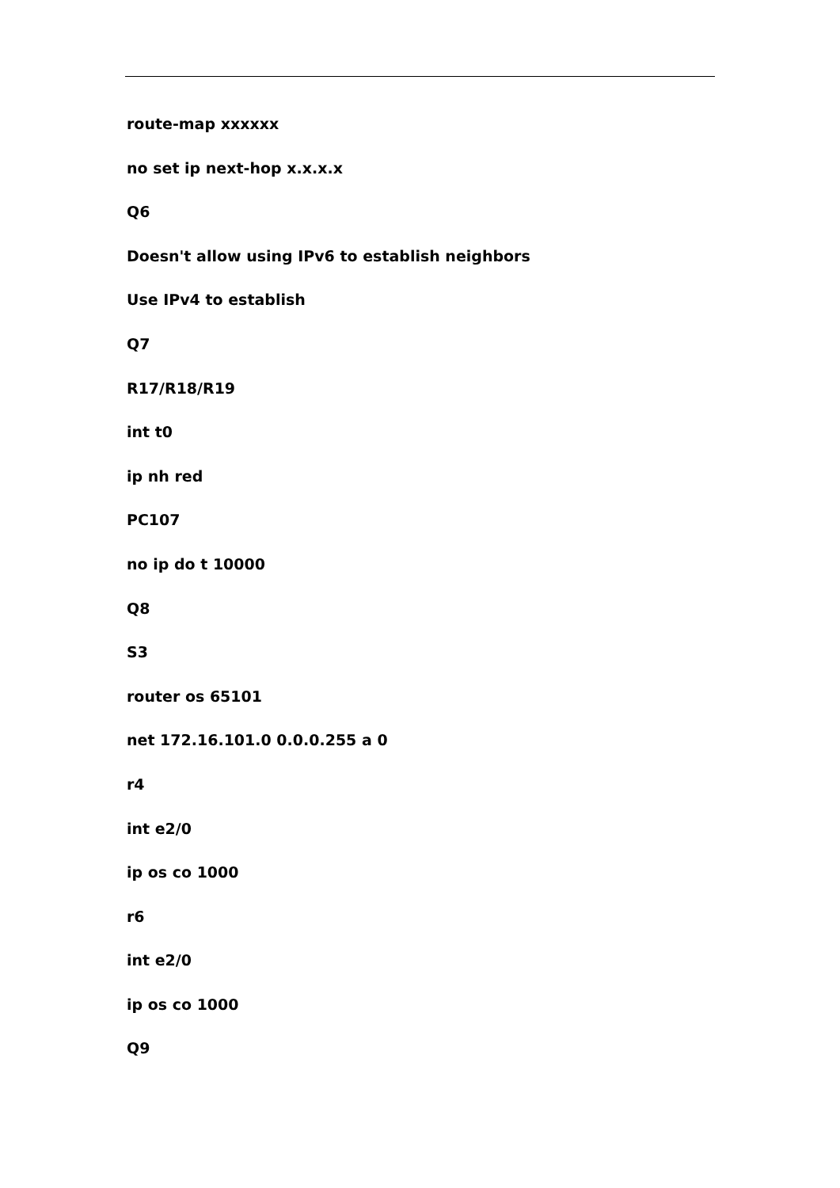route-map xxxxxx
no set ip next-hop x.x.x.x
Q6
Doesn't allow using IPv6 to establish neighbors
Use IPv4 to establish
Q7
R17/R18/R19
int t0
ip nh red
PC107
no ip do t 10000
Q8
S3
router os 65101
net 172.16.101.0 0.0.0.255 a 0
r4
int e2/0
ip os co 1000
r6
int e2/0
ip os co 1000
Q9